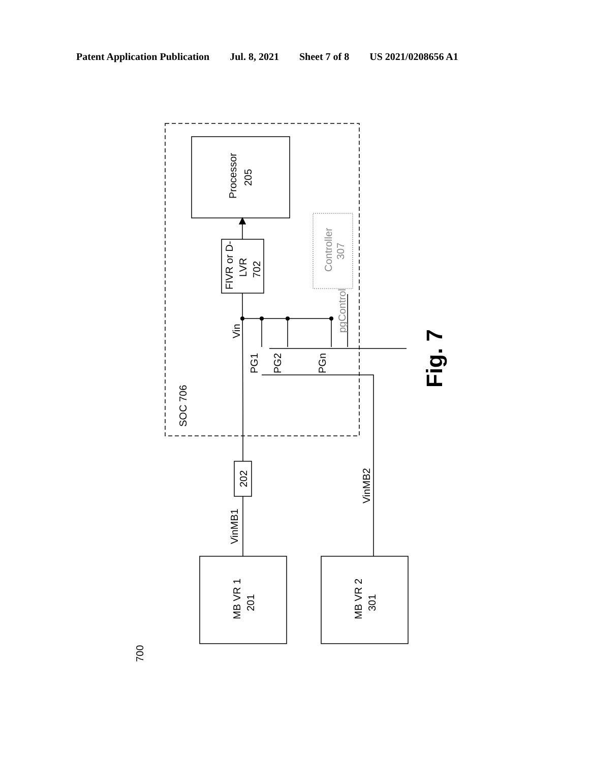Patent Application Publication Jul. 8, 2021 Sheet 7 of 8 US 2021/0208656 A1
Processor
205
FIVR or D-
LVR
702
Controller
307
pgControl
Vin
PG1
PG2
PGn
SOC 706
202
VinMB1
VinMB2
MB VR 1
201
MB VR 2
301
700
Fig. 7